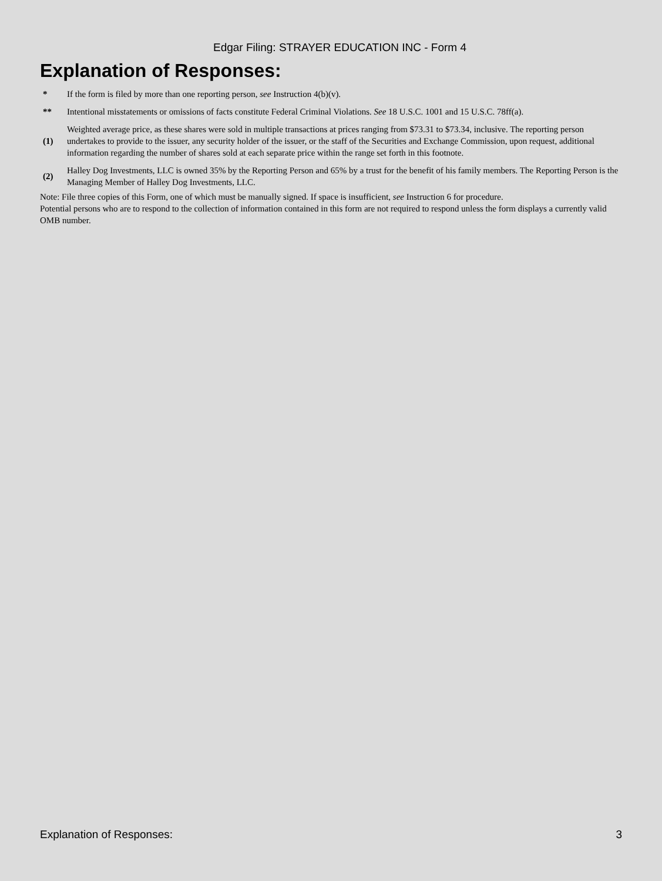Edgar Filing: STRAYER EDUCATION INC - Form 4
Explanation of Responses:
| * | If the form is filed by more than one reporting person, see Instruction 4(b)(v). |
| ** | Intentional misstatements or omissions of facts constitute Federal Criminal Violations. See 18 U.S.C. 1001 and 15 U.S.C. 78ff(a). |
| (1) | Weighted average price, as these shares were sold in multiple transactions at prices ranging from $73.31 to $73.34, inclusive. The reporting person undertakes to provide to the issuer, any security holder of the issuer, or the staff of the Securities and Exchange Commission, upon request, additional information regarding the number of shares sold at each separate price within the range set forth in this footnote. |
| (2) | Halley Dog Investments, LLC is owned 35% by the Reporting Person and 65% by a trust for the benefit of his family members. The Reporting Person is the Managing Member of Halley Dog Investments, LLC. |
Note: File three copies of this Form, one of which must be manually signed. If space is insufficient, see Instruction 6 for procedure.
Potential persons who are to respond to the collection of information contained in this form are not required to respond unless the form displays a currently valid OMB number.
Explanation of Responses: 3